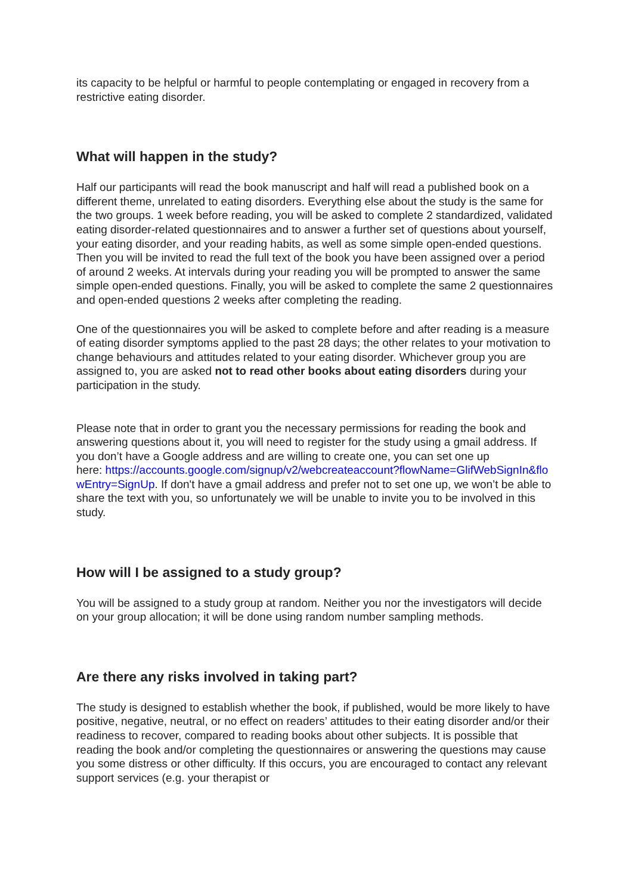its capacity to be helpful or harmful to people contemplating or engaged in recovery from a restrictive eating disorder.
What will happen in the study?
Half our participants will read the book manuscript and half will read a published book on a different theme, unrelated to eating disorders. Everything else about the study is the same for the two groups. 1 week before reading, you will be asked to complete 2 standardized, validated eating disorder-related questionnaires and to answer a further set of questions about yourself, your eating disorder, and your reading habits, as well as some simple open-ended questions. Then you will be invited to read the full text of the book you have been assigned over a period of around 2 weeks. At intervals during your reading you will be prompted to answer the same simple open-ended questions. Finally, you will be asked to complete the same 2 questionnaires and open-ended questions 2 weeks after completing the reading.
One of the questionnaires you will be asked to complete before and after reading is a measure of eating disorder symptoms applied to the past 28 days; the other relates to your motivation to change behaviours and attitudes related to your eating disorder. Whichever group you are assigned to, you are asked not to read other books about eating disorders during your participation in the study.
Please note that in order to grant you the necessary permissions for reading the book and answering questions about it, you will need to register for the study using a gmail address. If you don’t have a Google address and are willing to create one, you can set one up
here: https://accounts.google.com/signup/v2/webcreateaccount?flowName=GlifWebSignIn&flowEntry=SignUp. If don't have a gmail address and prefer not to set one up, we won’t be able to share the text with you, so unfortunately we will be unable to invite you to be involved in this study.
How will I be assigned to a study group?
You will be assigned to a study group at random. Neither you nor the investigators will decide on your group allocation; it will be done using random number sampling methods.
Are there any risks involved in taking part?
The study is designed to establish whether the book, if published, would be more likely to have positive, negative, neutral, or no effect on readers’ attitudes to their eating disorder and/or their readiness to recover, compared to reading books about other subjects. It is possible that reading the book and/or completing the questionnaires or answering the questions may cause you some distress or other difficulty. If this occurs, you are encouraged to contact any relevant support services (e.g. your therapist or